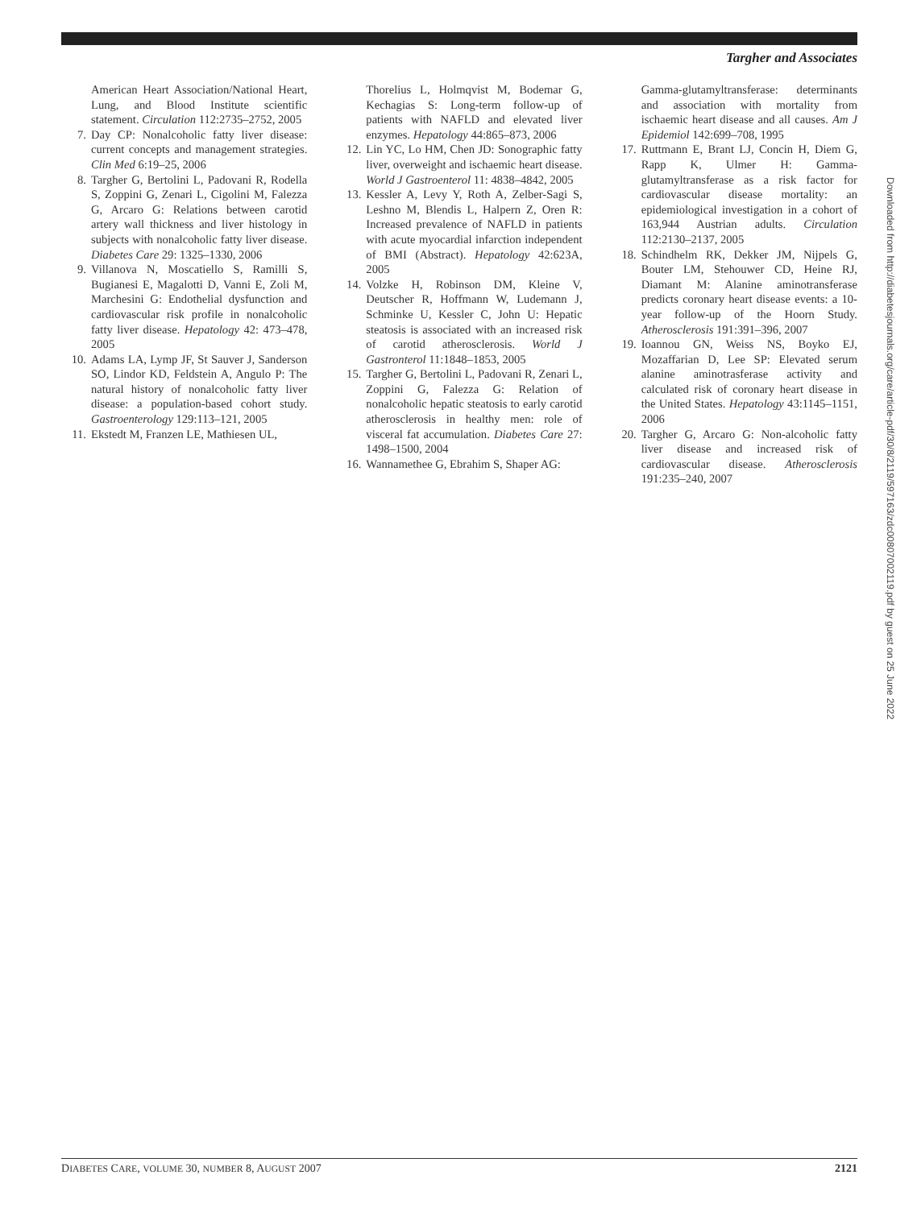Targher and Associates
American Heart Association/National Heart, Lung, and Blood Institute scientific statement. Circulation 112:2735–2752, 2005
7. Day CP: Nonalcoholic fatty liver disease: current concepts and management strategies. Clin Med 6:19–25, 2006
8. Targher G, Bertolini L, Padovani R, Rodella S, Zoppini G, Zenari L, Cigolini M, Falezza G, Arcaro G: Relations between carotid artery wall thickness and liver histology in subjects with nonalcoholic fatty liver disease. Diabetes Care 29: 1325–1330, 2006
9. Villanova N, Moscatiello S, Ramilli S, Bugianesi E, Magalotti D, Vanni E, Zoli M, Marchesini G: Endothelial dysfunction and cardiovascular risk profile in nonalcoholic fatty liver disease. Hepatology 42: 473–478, 2005
10. Adams LA, Lymp JF, St Sauver J, Sanderson SO, Lindor KD, Feldstein A, Angulo P: The natural history of nonalcoholic fatty liver disease: a population-based cohort study. Gastroenterology 129:113–121, 2005
11. Ekstedt M, Franzen LE, Mathiesen UL,
Thorelius L, Holmqvist M, Bodemar G, Kechagias S: Long-term follow-up of patients with NAFLD and elevated liver enzymes. Hepatology 44:865–873, 2006
12. Lin YC, Lo HM, Chen JD: Sonographic fatty liver, overweight and ischaemic heart disease. World J Gastroenterol 11: 4838–4842, 2005
13. Kessler A, Levy Y, Roth A, Zelber-Sagi S, Leshno M, Blendis L, Halpern Z, Oren R: Increased prevalence of NAFLD in patients with acute myocardial infarction independent of BMI (Abstract). Hepatology 42:623A, 2005
14. Volzke H, Robinson DM, Kleine V, Deutscher R, Hoffmann W, Ludemann J, Schminke U, Kessler C, John U: Hepatic steatosis is associated with an increased risk of carotid atherosclerosis. World J Gastronterol 11:1848–1853, 2005
15. Targher G, Bertolini L, Padovani R, Zenari L, Zoppini G, Falezza G: Relation of nonalcoholic hepatic steatosis to early carotid atherosclerosis in healthy men: role of visceral fat accumulation. Diabetes Care 27: 1498–1500, 2004
16. Wannamethee G, Ebrahim S, Shaper AG:
Gamma-glutamyltransferase: determinants and association with mortality from ischaemic heart disease and all causes. Am J Epidemiol 142:699–708, 1995
17. Ruttmann E, Brant LJ, Concin H, Diem G, Rapp K, Ulmer H: Gamma-glutamyltransferase as a risk factor for cardiovascular disease mortality: an epidemiological investigation in a cohort of 163,944 Austrian adults. Circulation 112:2130–2137, 2005
18. Schindhelm RK, Dekker JM, Nijpels G, Bouter LM, Stehouwer CD, Heine RJ, Diamant M: Alanine aminotransferase predicts coronary heart disease events: a 10-year follow-up of the Hoorn Study. Atherosclerosis 191:391–396, 2007
19. Ioannou GN, Weiss NS, Boyko EJ, Mozaffarian D, Lee SP: Elevated serum alanine aminotrasferase activity and calculated risk of coronary heart disease in the United States. Hepatology 43:1145–1151, 2006
20. Targher G, Arcaro G: Non-alcoholic fatty liver disease and increased risk of cardiovascular disease. Atherosclerosis 191:235–240, 2007
Downloaded from http://diabetesjournals.org/care/article-pdf/30/8/2119/597163/zdc00807002119.pdf by guest on 25 June 2022
DIABETES CARE, VOLUME 30, NUMBER 8, AUGUST 2007 2121